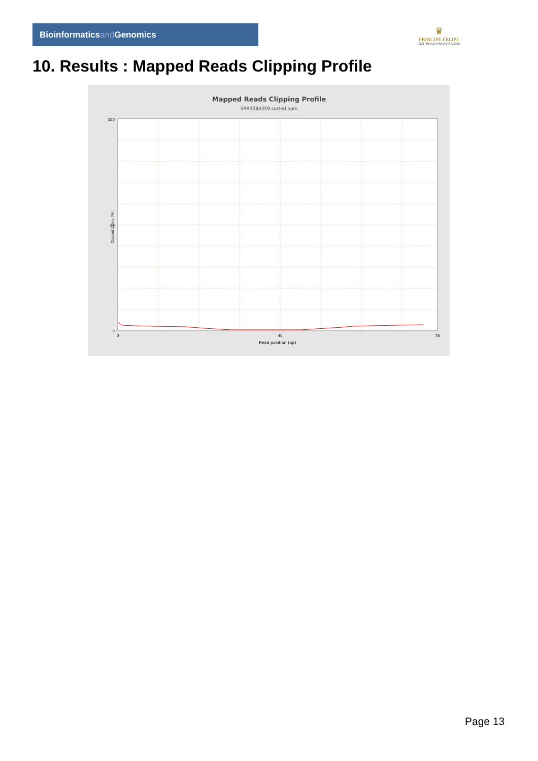Bioinformaticsand Genomics
♛
PRINCIPE FELIPE
CENTRO DE INVESTIGACION
10. Results : Mapped Reads Clipping Profile
Mapped Reads Clipping Profile
SRR3084359.sorted.bam
100
50
0
0
40
78
Read position (bp)
Clipped bases (%)
Page 13